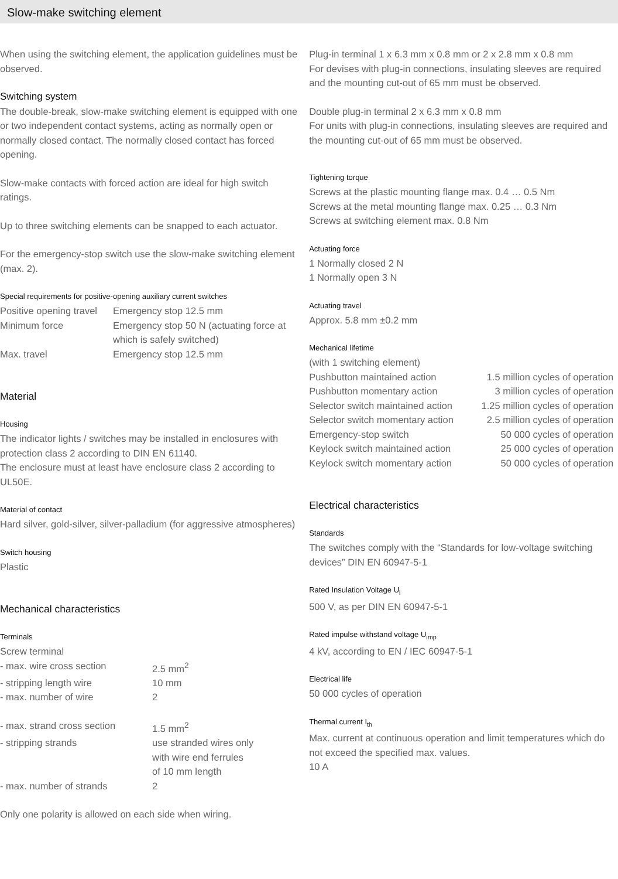Slow-make switching element
When using the switching element, the application guidelines must be observed.
Switching system
The double-break, slow-make switching element is equipped with one or two independent contact systems, acting as normally open or normally closed contact. The normally closed contact has forced opening.
Slow-make contacts with forced action are ideal for high switch ratings.
Up to three switching elements can be snapped to each actuator.
For the emergency-stop switch use the slow-make switching element (max. 2).
Special requirements for positive-opening auxiliary current switches
| Positive opening travel | Emergency stop 12.5 mm |
| Minimum force | Emergency stop 50 N (actuating force at which is safely switched) |
| Max. travel | Emergency stop 12.5 mm |
Material
Housing
The indicator lights / switches may be installed in enclosures with protection class 2 according to DIN EN 61140.
The enclosure must at least have enclosure class 2 according to UL50E.
Material of contact
Hard silver, gold-silver, silver-palladium (for aggressive atmospheres)
Switch housing
Plastic
Mechanical characteristics
Terminals
| Screw terminal | |
| - max. wire cross section | 2.5 mm<sup>2</sup> |
| - stripping length wire | 10 mm |
| - max. number of wire | 2 |
| - max. strand cross section | 1.5 mm<sup>2</sup> |
| - stripping strands | use stranded wires only with wire end ferrules of 10 mm length |
| - max. number of strands | 2 |
Only one polarity is allowed on each side when wiring.
Plug-in terminal 1 x 6.3 mm x 0.8 mm or 2 x 2.8 mm x 0.8 mm
For devises with plug-in connections, insulating sleeves are required and the mounting cut-out of 65 mm must be observed.
Double plug-in terminal 2 x 6.3 mm x 0.8 mm
For units with plug-in connections, insulating sleeves are required and the mounting cut-out of 65 mm must be observed.
Tightening torque
Screws at the plastic mounting flange max. 0.4 … 0.5 Nm
Screws at the metal mounting flange max. 0.25 … 0.3 Nm
Screws at switching element max. 0.8 Nm
Actuating force
1 Normally closed 2 N
1 Normally open 3 N
Actuating travel
Approx. 5.8 mm ±0.2 mm
Mechanical lifetime
| (with 1 switching element) | |
| Pushbutton maintained action | 1.5 million cycles of operation |
| Pushbutton momentary action | 3 million cycles of operation |
| Selector switch maintained action | 1.25 million cycles of operation |
| Selector switch momentary action | 2.5 million cycles of operation |
| Emergency-stop switch | 50 000 cycles of operation |
| Keylock switch maintained action | 25 000 cycles of operation |
| Keylock switch momentary action | 50 000 cycles of operation |
Electrical characteristics
Standards
The switches comply with the “Standards for low-voltage switching devices” DIN EN 60947-5-1
Rated Insulation Voltage U<sub>i</sub>
500 V, as per DIN EN 60947-5-1
Rated impulse withstand voltage U<sub>imp</sub>
4 kV, according to EN / IEC 60947-5-1
Electrical life
50 000 cycles of operation
Thermal current I<sub>th</sub>
Max. current at continuous operation and limit temperatures which do not exceed the specified max. values.
10 A